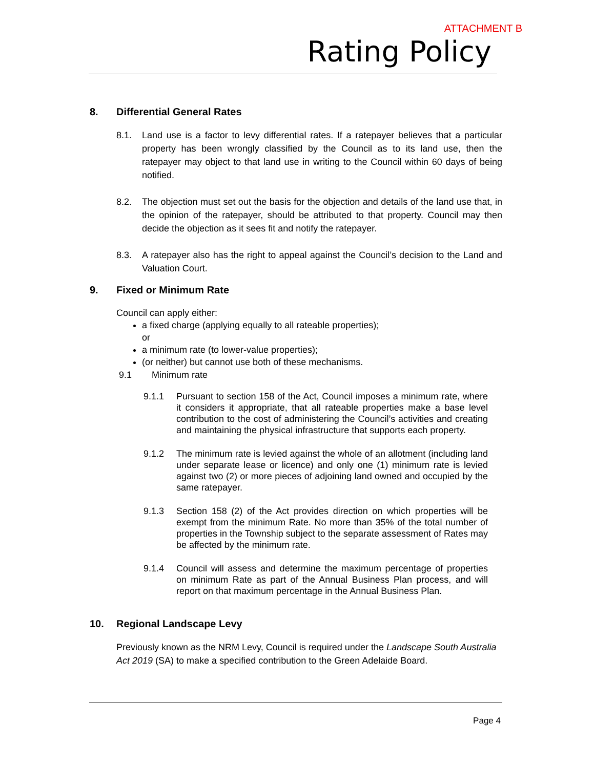ATTACHMENT B
Rating Policy
8. Differential General Rates
8.1. Land use is a factor to levy differential rates. If a ratepayer believes that a particular property has been wrongly classified by the Council as to its land use, then the ratepayer may object to that land use in writing to the Council within 60 days of being notified.
8.2. The objection must set out the basis for the objection and details of the land use that, in the opinion of the ratepayer, should be attributed to that property. Council may then decide the objection as it sees fit and notify the ratepayer.
8.3. A ratepayer also has the right to appeal against the Council’s decision to the Land and Valuation Court.
9. Fixed or Minimum Rate
Council can apply either:
a fixed charge (applying equally to all rateable properties);
or
a minimum rate (to lower-value properties);
(or neither) but cannot use both of these mechanisms.
9.1 Minimum rate
9.1.1 Pursuant to section 158 of the Act, Council imposes a minimum rate, where it considers it appropriate, that all rateable properties make a base level contribution to the cost of administering the Council’s activities and creating and maintaining the physical infrastructure that supports each property.
9.1.2 The minimum rate is levied against the whole of an allotment (including land under separate lease or licence) and only one (1) minimum rate is levied against two (2) or more pieces of adjoining land owned and occupied by the same ratepayer.
9.1.3 Section 158 (2) of the Act provides direction on which properties will be exempt from the minimum Rate. No more than 35% of the total number of properties in the Township subject to the separate assessment of Rates may be affected by the minimum rate.
9.1.4 Council will assess and determine the maximum percentage of properties on minimum Rate as part of the Annual Business Plan process, and will report on that maximum percentage in the Annual Business Plan.
10. Regional Landscape Levy
Previously known as the NRM Levy, Council is required under the Landscape South Australia Act 2019 (SA) to make a specified contribution to the Green Adelaide Board.
Page 4